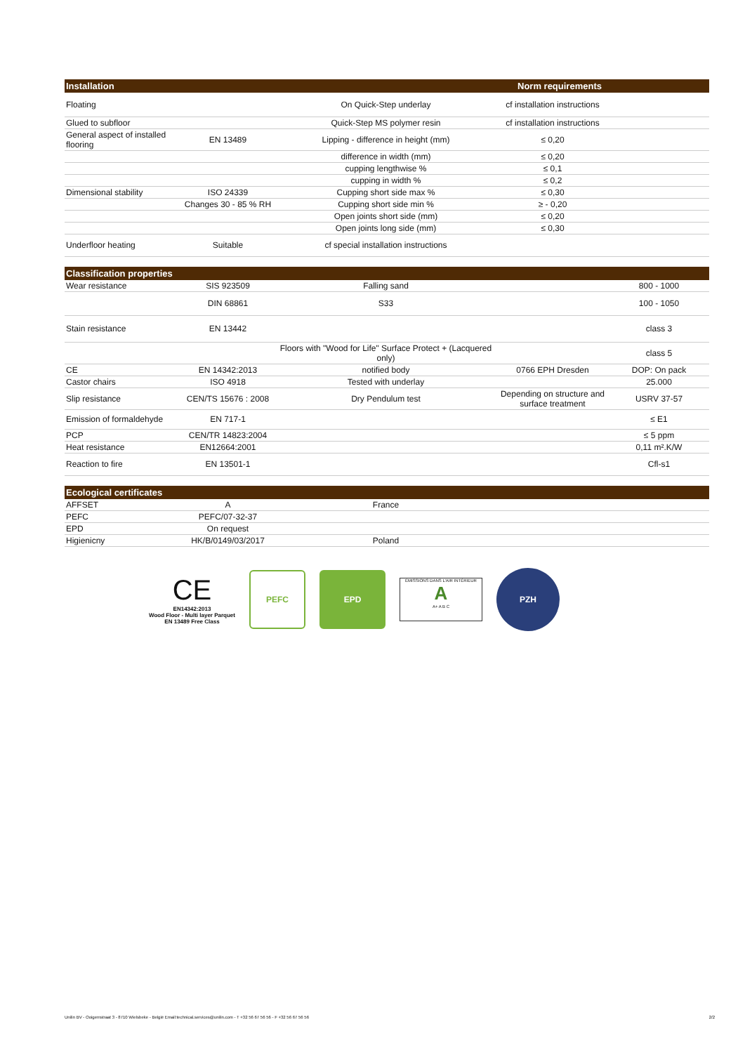| Installation | | | Norm requirements | |
| --- | --- | --- | --- | --- |
| Floating | | On Quick-Step underlay | cf installation instructions | |
| Glued to subfloor | | Quick-Step MS polymer resin | cf installation instructions | |
| General aspect of installed flooring | EN 13489 | Lipping - difference in height (mm) | ≤ 0,20 | |
| | | difference in width (mm) | ≤ 0,20 | |
| | | cupping lengthwise % | ≤ 0,1 | |
| | | cupping in width % | ≤ 0,2 | |
| Dimensional stability | ISO 24339 | Cupping short side max % | ≤ 0,30 | |
| | Changes 30 - 85 % RH | Cupping short side min % | ≥ - 0,20 | |
| | | Open joints short side (mm) | ≤ 0,20 | |
| | | Open joints long side (mm) | ≤ 0,30 | |
| Underfloor heating | Suitable | cf special installation instructions | | |
| Classification properties | | | | |
| --- | --- | --- | --- | --- |
| Wear resistance | SIS 923509 | Falling sand | | 800 - 1000 |
| | DIN 68861 | S33 | | 100 - 1050 |
| Stain resistance | EN 13442 | | | class 3 |
| | | Floors with "Wood for Life" Surface Protect + (Lacquered only) | | class 5 |
| CE | EN 14342:2013 | notified body | 0766 EPH Dresden | DOP: On pack |
| Castor chairs | ISO 4918 | Tested with underlay | | 25.000 |
| Slip resistance | CEN/TS 15676 : 2008 | Dry Pendulum test | Depending on structure and surface treatment | USRV 37-57 |
| Emission of formaldehyde | EN 717-1 | | | ≤ E1 |
| PCP | CEN/TR 14823:2004 | | | ≤ 5 ppm |
| Heat resistance | EN12664:2001 | | | 0,11 m².K/W |
| Reaction to fire | EN 13501-1 | | | Cfl-s1 |
| Ecological certificates | | | | |
| --- | --- | --- | --- | --- |
| AFFSET | A | France | | |
| PEFC | PEFC/07-32-37 | | | |
| EPD | On request | | | |
| Higienicny | HK/B/0149/03/2017 | Poland | | |
CE
EN14342:2013
Wood Floor - Multi layer Parquet
EN 13489 Free Class
PEFC EPD
ÉMISSIONS DANS L'AIR INTÉRIEUR
A
A+ A B C
PZH
Unilin BV - Ooigemstraat 3 - 8710 Wielsbeke - België Email:technical.services@unilin.com - T +32 56 67 56 56 - F +32 56 67 56 56 2/2